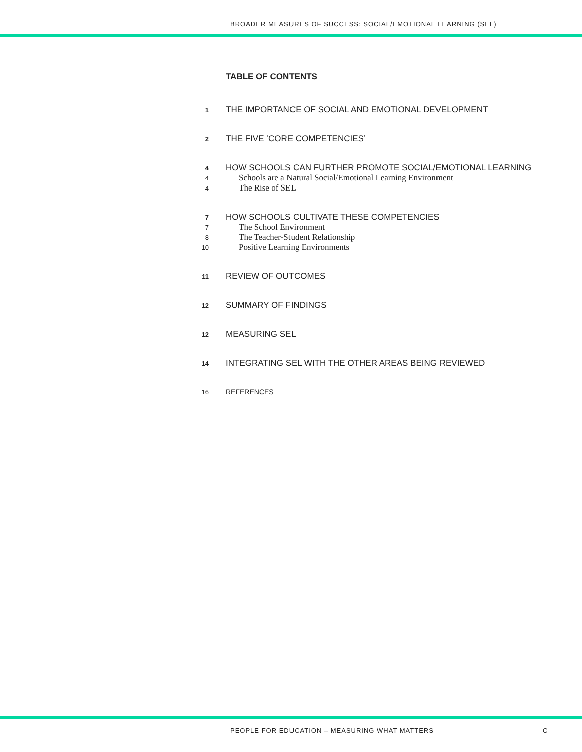BROADER MEASURES OF SUCCESS: SOCIAL/EMOTIONAL LEARNING (SEL)
TABLE OF CONTENTS
1 THE IMPORTANCE OF SOCIAL AND EMOTIONAL DEVELOPMENT
2 THE FIVE ‘CORE COMPETENCIES’
4 HOW SCHOOLS CAN FURTHER PROMOTE SOCIAL/EMOTIONAL LEARNING
4 Schools are a Natural Social/Emotional Learning Environment
4 The Rise of SEL
7 HOW SCHOOLS CULTIVATE THESE COMPETENCIES
7 The School Environment
8 The Teacher-Student Relationship
10 Positive Learning Environments
11 REVIEW OF OUTCOMES
12 SUMMARY OF FINDINGS
12 MEASURING SEL
14 INTEGRATING SEL WITH THE OTHER AREAS BEING REVIEWED
16 REFERENCES
PEOPLE FOR EDUCATION – MEASURING WHAT MATTERS
C